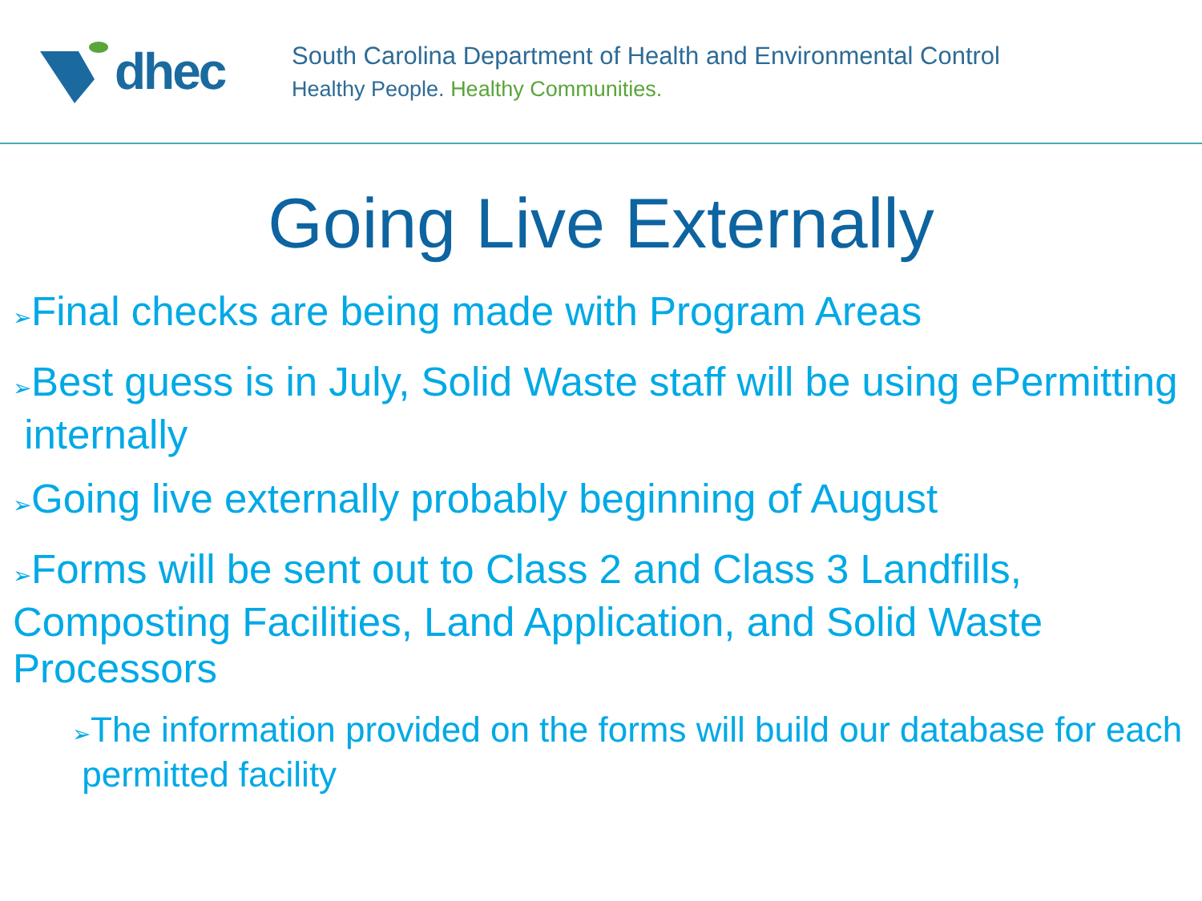dhec
South Carolina Department of Health and Environmental Control
Healthy People. Healthy Communities.
Going Live Externally
➢Final checks are being made with Program Areas
➢Best guess is in July, Solid Waste staff will be using ePermitting internally
➢Going live externally probably beginning of August
➢Forms will be sent out to Class 2 and Class 3 Landfills, Composting Facilities, Land Application, and Solid Waste Processors
➢The information provided on the forms will build our database for each permitted facility